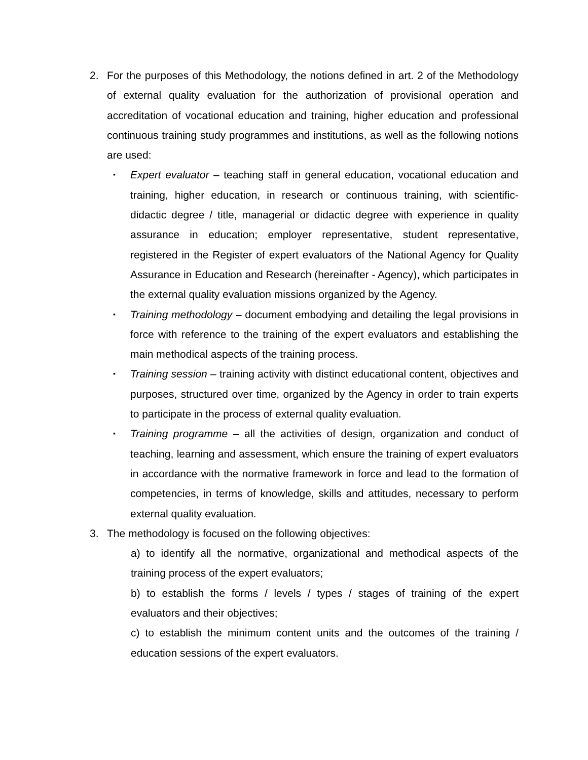2. For the purposes of this Methodology, the notions defined in art. 2 of the Methodology of external quality evaluation for the authorization of provisional operation and accreditation of vocational education and training, higher education and professional continuous training study programmes and institutions, as well as the following notions are used:
▪
Expert evaluator – teaching staff in general education, vocational education and training, higher education, in research or continuous training, with scientific-didactic degree / title, managerial or didactic degree with experience in quality assurance in education; employer representative, student representative, registered in the Register of expert evaluators of the National Agency for Quality Assurance in Education and Research (hereinafter - Agency), which participates in the external quality evaluation missions organized by the Agency.
▪
Training methodology – document embodying and detailing the legal provisions in force with reference to the training of the expert evaluators and establishing the main methodical aspects of the training process.
▪
Training session – training activity with distinct educational content, objectives and purposes, structured over time, organized by the Agency in order to train experts to participate in the process of external quality evaluation.
▪
Training programme – all the activities of design, organization and conduct of teaching, learning and assessment, which ensure the training of expert evaluators in accordance with the normative framework in force and lead to the formation of competencies, in terms of knowledge, skills and attitudes, necessary to perform external quality evaluation.
3. The methodology is focused on the following objectives:
a) to identify all the normative, organizational and methodical aspects of the training process of the expert evaluators;
b) to establish the forms / levels / types / stages of training of the expert evaluators and their objectives;
c) to establish the minimum content units and the outcomes of the training / education sessions of the expert evaluators.